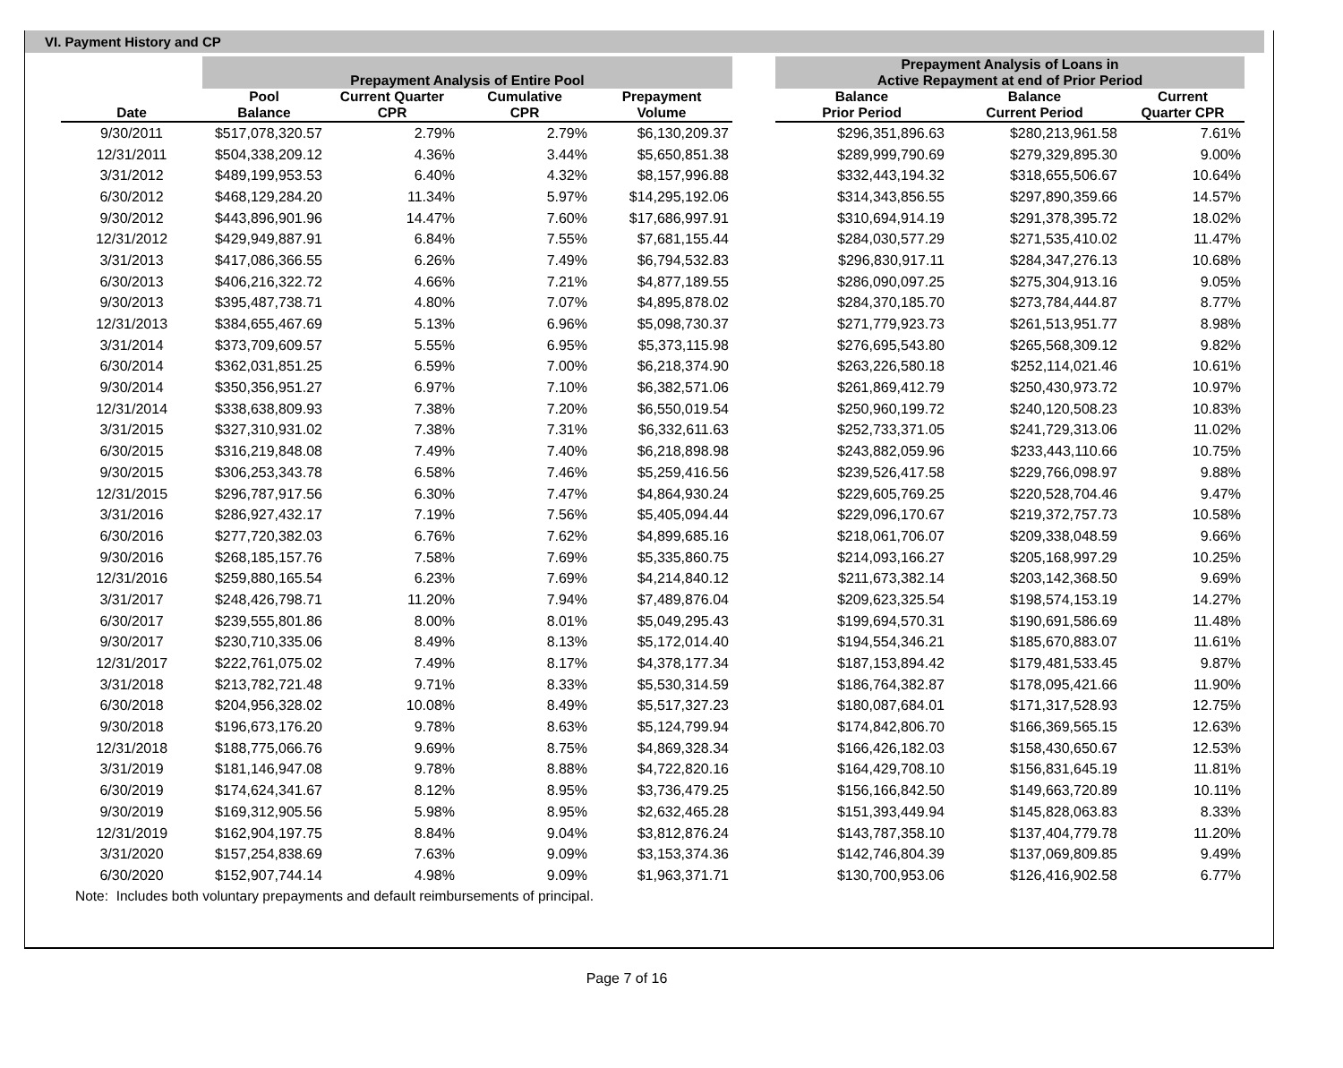VI. Payment History and CP
| | Prepayment Analysis of Entire Pool | | | | | Prepayment Analysis of Loans in Active Repayment at end of Prior Period | | |
| --- | --- | --- | --- | --- | --- | --- | --- | --- |
| Date | Pool Balance | Current Quarter CPR | Cumulative CPR | Prepayment Volume | | Balance Prior Period | Balance Current Period | Current Quarter CPR |
| 9/30/2011 | $517,078,320.57 | 2.79% | 2.79% | $6,130,209.37 | | $296,351,896.63 | $280,213,961.58 | 7.61% |
| 12/31/2011 | $504,338,209.12 | 4.36% | 3.44% | $5,650,851.38 | | $289,999,790.69 | $279,329,895.30 | 9.00% |
| 3/31/2012 | $489,199,953.53 | 6.40% | 4.32% | $8,157,996.88 | | $332,443,194.32 | $318,655,506.67 | 10.64% |
| 6/30/2012 | $468,129,284.20 | 11.34% | 5.97% | $14,295,192.06 | | $314,343,856.55 | $297,890,359.66 | 14.57% |
| 9/30/2012 | $443,896,901.96 | 14.47% | 7.60% | $17,686,997.91 | | $310,694,914.19 | $291,378,395.72 | 18.02% |
| 12/31/2012 | $429,949,887.91 | 6.84% | 7.55% | $7,681,155.44 | | $284,030,577.29 | $271,535,410.02 | 11.47% |
| 3/31/2013 | $417,086,366.55 | 6.26% | 7.49% | $6,794,532.83 | | $296,830,917.11 | $284,347,276.13 | 10.68% |
| 6/30/2013 | $406,216,322.72 | 4.66% | 7.21% | $4,877,189.55 | | $286,090,097.25 | $275,304,913.16 | 9.05% |
| 9/30/2013 | $395,487,738.71 | 4.80% | 7.07% | $4,895,878.02 | | $284,370,185.70 | $273,784,444.87 | 8.77% |
| 12/31/2013 | $384,655,467.69 | 5.13% | 6.96% | $5,098,730.37 | | $271,779,923.73 | $261,513,951.77 | 8.98% |
| 3/31/2014 | $373,709,609.57 | 5.55% | 6.95% | $5,373,115.98 | | $276,695,543.80 | $265,568,309.12 | 9.82% |
| 6/30/2014 | $362,031,851.25 | 6.59% | 7.00% | $6,218,374.90 | | $263,226,580.18 | $252,114,021.46 | 10.61% |
| 9/30/2014 | $350,356,951.27 | 6.97% | 7.10% | $6,382,571.06 | | $261,869,412.79 | $250,430,973.72 | 10.97% |
| 12/31/2014 | $338,638,809.93 | 7.38% | 7.20% | $6,550,019.54 | | $250,960,199.72 | $240,120,508.23 | 10.83% |
| 3/31/2015 | $327,310,931.02 | 7.38% | 7.31% | $6,332,611.63 | | $252,733,371.05 | $241,729,313.06 | 11.02% |
| 6/30/2015 | $316,219,848.08 | 7.49% | 7.40% | $6,218,898.98 | | $243,882,059.96 | $233,443,110.66 | 10.75% |
| 9/30/2015 | $306,253,343.78 | 6.58% | 7.46% | $5,259,416.56 | | $239,526,417.58 | $229,766,098.97 | 9.88% |
| 12/31/2015 | $296,787,917.56 | 6.30% | 7.47% | $4,864,930.24 | | $229,605,769.25 | $220,528,704.46 | 9.47% |
| 3/31/2016 | $286,927,432.17 | 7.19% | 7.56% | $5,405,094.44 | | $229,096,170.67 | $219,372,757.73 | 10.58% |
| 6/30/2016 | $277,720,382.03 | 6.76% | 7.62% | $4,899,685.16 | | $218,061,706.07 | $209,338,048.59 | 9.66% |
| 9/30/2016 | $268,185,157.76 | 7.58% | 7.69% | $5,335,860.75 | | $214,093,166.27 | $205,168,997.29 | 10.25% |
| 12/31/2016 | $259,880,165.54 | 6.23% | 7.69% | $4,214,840.12 | | $211,673,382.14 | $203,142,368.50 | 9.69% |
| 3/31/2017 | $248,426,798.71 | 11.20% | 7.94% | $7,489,876.04 | | $209,623,325.54 | $198,574,153.19 | 14.27% |
| 6/30/2017 | $239,555,801.86 | 8.00% | 8.01% | $5,049,295.43 | | $199,694,570.31 | $190,691,586.69 | 11.48% |
| 9/30/2017 | $230,710,335.06 | 8.49% | 8.13% | $5,172,014.40 | | $194,554,346.21 | $185,670,883.07 | 11.61% |
| 12/31/2017 | $222,761,075.02 | 7.49% | 8.17% | $4,378,177.34 | | $187,153,894.42 | $179,481,533.45 | 9.87% |
| 3/31/2018 | $213,782,721.48 | 9.71% | 8.33% | $5,530,314.59 | | $186,764,382.87 | $178,095,421.66 | 11.90% |
| 6/30/2018 | $204,956,328.02 | 10.08% | 8.49% | $5,517,327.23 | | $180,087,684.01 | $171,317,528.93 | 12.75% |
| 9/30/2018 | $196,673,176.20 | 9.78% | 8.63% | $5,124,799.94 | | $174,842,806.70 | $166,369,565.15 | 12.63% |
| 12/31/2018 | $188,775,066.76 | 9.69% | 8.75% | $4,869,328.34 | | $166,426,182.03 | $158,430,650.67 | 12.53% |
| 3/31/2019 | $181,146,947.08 | 9.78% | 8.88% | $4,722,820.16 | | $164,429,708.10 | $156,831,645.19 | 11.81% |
| 6/30/2019 | $174,624,341.67 | 8.12% | 8.95% | $3,736,479.25 | | $156,166,842.50 | $149,663,720.89 | 10.11% |
| 9/30/2019 | $169,312,905.56 | 5.98% | 8.95% | $2,632,465.28 | | $151,393,449.94 | $145,828,063.83 | 8.33% |
| 12/31/2019 | $162,904,197.75 | 8.84% | 9.04% | $3,812,876.24 | | $143,787,358.10 | $137,404,779.78 | 11.20% |
| 3/31/2020 | $157,254,838.69 | 7.63% | 9.09% | $3,153,374.36 | | $142,746,804.39 | $137,069,809.85 | 9.49% |
| 6/30/2020 | $152,907,744.14 | 4.98% | 9.09% | $1,963,371.71 | | $130,700,953.06 | $126,416,902.58 | 6.77% |
Note: Includes both voluntary prepayments and default reimbursements of principal.
Page 7 of 16